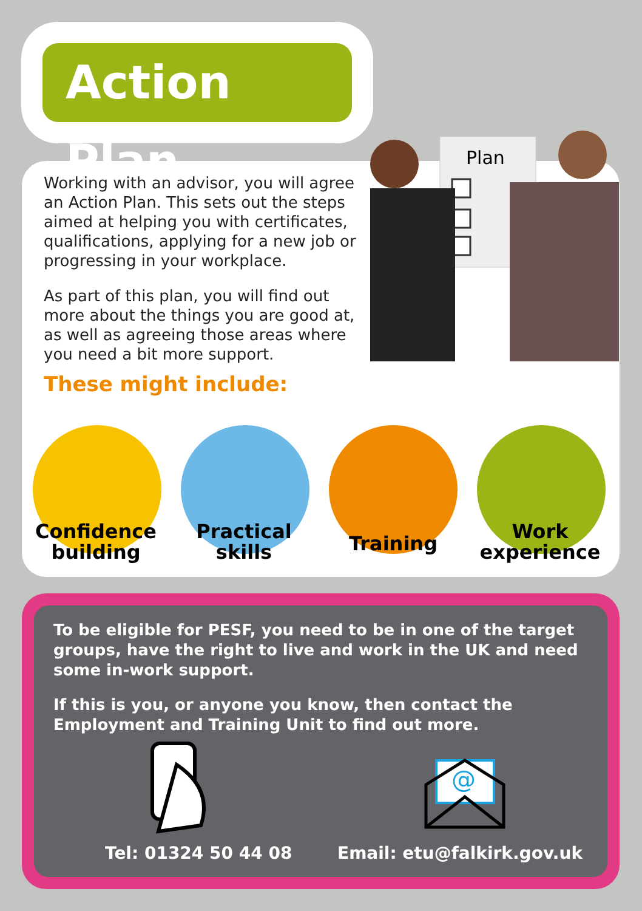Action Plan
Working with an advisor, you will agree an Action Plan. This sets out the steps aimed at helping you with certificates, qualifications, applying for a new job or progressing in your workplace.
As part of this plan, you will find out more about the things you are good at, as well as agreeing those areas where you need a bit more support.
Plan
These might include:
Confidence building
Practical skills
Training
Work experience
To be eligible for PESF, you need to be in one of the target groups, have the right to live and work in the UK and need some in-work support.
If this is you, or anyone you know, then contact the Employment and Training Unit to find out more.
@
Tel: 01324 50 44 08 Email: etu@falkirk.gov.uk